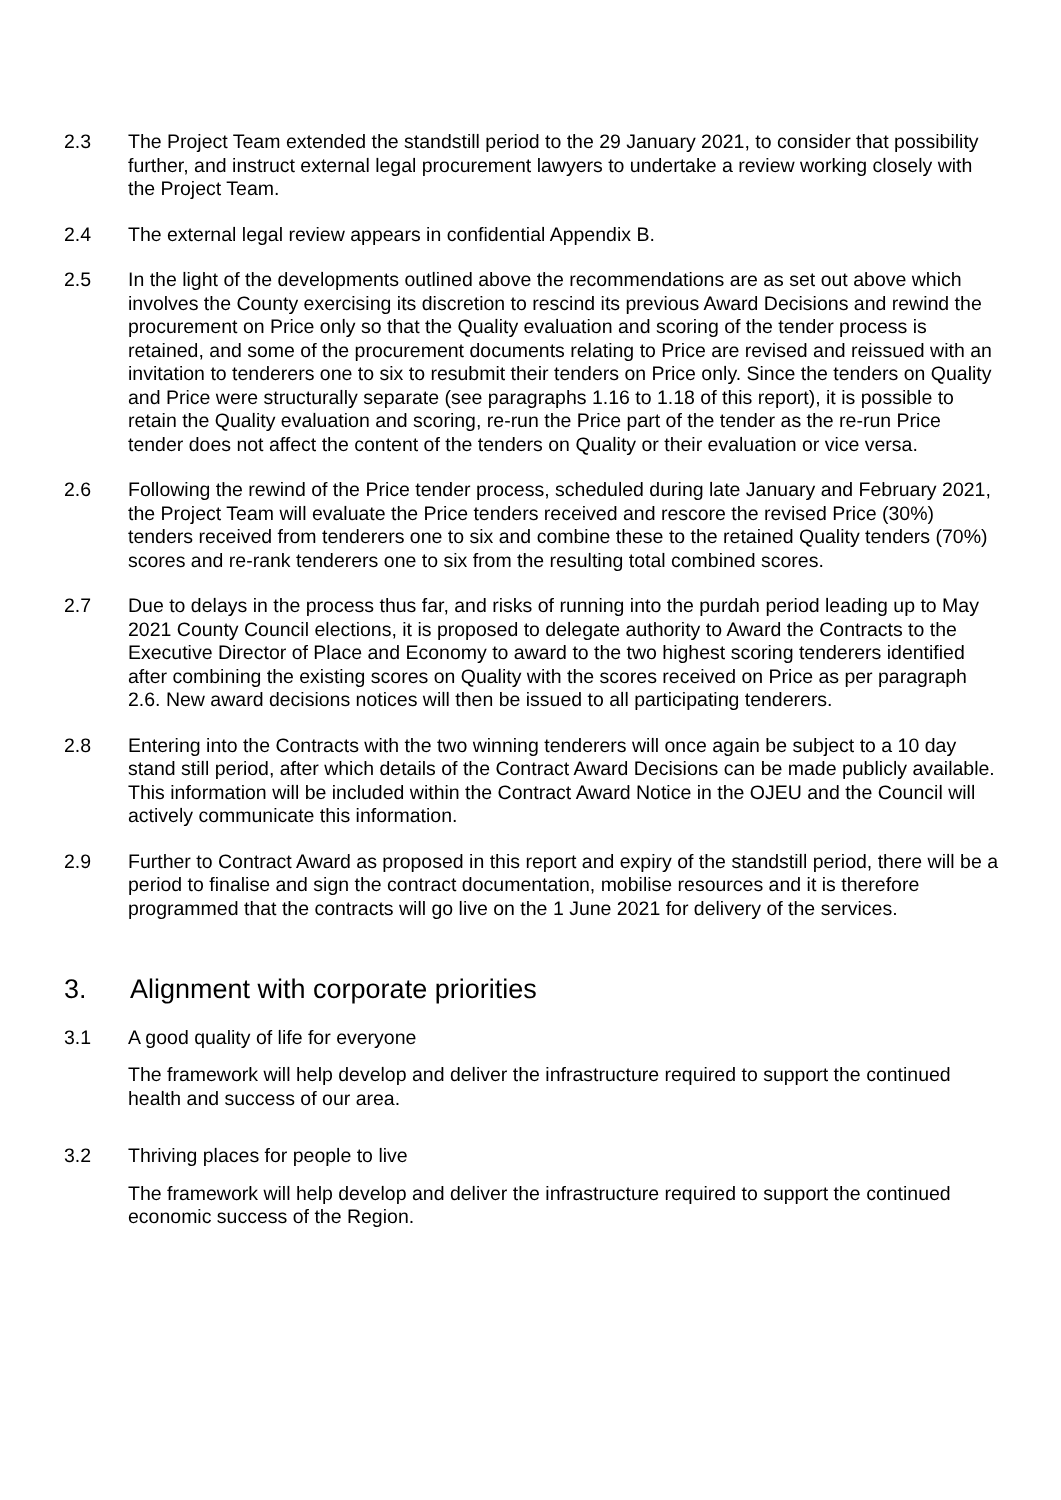2.3 The Project Team extended the standstill period to the 29 January 2021, to consider that possibility further, and instruct external legal procurement lawyers to undertake a review working closely with the Project Team.
2.4 The external legal review appears in confidential Appendix B.
2.5 In the light of the developments outlined above the recommendations are as set out above which involves the County exercising its discretion to rescind its previous Award Decisions and rewind the procurement on Price only so that the Quality evaluation and scoring of the tender process is retained, and some of the procurement documents relating to Price are revised and reissued with an invitation to tenderers one to six to resubmit their tenders on Price only. Since the tenders on Quality and Price were structurally separate (see paragraphs 1.16 to 1.18 of this report), it is possible to retain the Quality evaluation and scoring, re-run the Price part of the tender as the re-run Price tender does not affect the content of the tenders on Quality or their evaluation or vice versa.
2.6 Following the rewind of the Price tender process, scheduled during late January and February 2021, the Project Team will evaluate the Price tenders received and rescore the revised Price (30%) tenders received from tenderers one to six and combine these to the retained Quality tenders (70%) scores and re-rank tenderers one to six from the resulting total combined scores.
2.7 Due to delays in the process thus far, and risks of running into the purdah period leading up to May 2021 County Council elections, it is proposed to delegate authority to Award the Contracts to the Executive Director of Place and Economy to award to the two highest scoring tenderers identified after combining the existing scores on Quality with the scores received on Price as per paragraph 2.6. New award decisions notices will then be issued to all participating tenderers.
2.8 Entering into the Contracts with the two winning tenderers will once again be subject to a 10 day stand still period, after which details of the Contract Award Decisions can be made publicly available. This information will be included within the Contract Award Notice in the OJEU and the Council will actively communicate this information.
2.9 Further to Contract Award as proposed in this report and expiry of the standstill period, there will be a period to finalise and sign the contract documentation, mobilise resources and it is therefore programmed that the contracts will go live on the 1 June 2021 for delivery of the services.
3. Alignment with corporate priorities
3.1 A good quality of life for everyone
The framework will help develop and deliver the infrastructure required to support the continued health and success of our area.
3.2 Thriving places for people to live
The framework will help develop and deliver the infrastructure required to support the continued economic success of the Region.